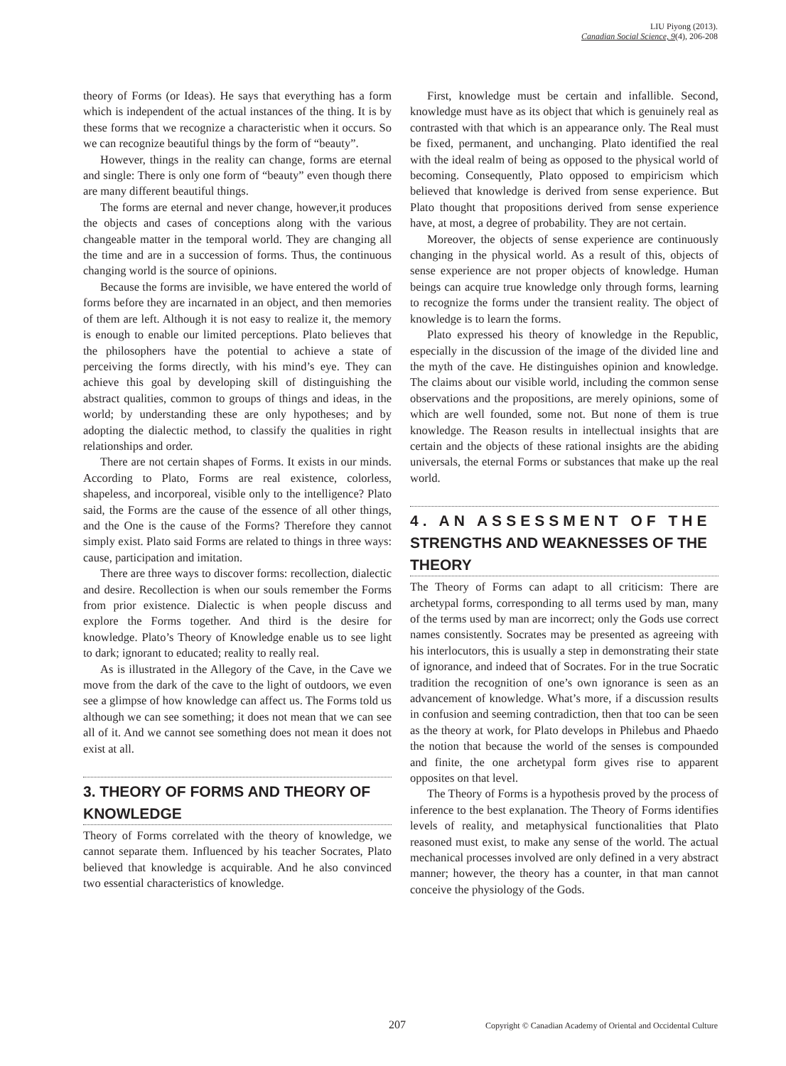LIU Piyong (2013).
Canadian Social Science, 9(4), 206-208
theory of Forms (or Ideas). He says that everything has a form which is independent of the actual instances of the thing. It is by these forms that we recognize a characteristic when it occurs. So we can recognize beautiful things by the form of “beauty”.
However, things in the reality can change, forms are eternal and single: There is only one form of “beauty” even though there are many different beautiful things.
The forms are eternal and never change, however,it produces the objects and cases of conceptions along with the various changeable matter in the temporal world. They are changing all the time and are in a succession of forms. Thus, the continuous changing world is the source of opinions.
Because the forms are invisible, we have entered the world of forms before they are incarnated in an object, and then memories of them are left. Although it is not easy to realize it, the memory is enough to enable our limited perceptions. Plato believes that the philosophers have the potential to achieve a state of perceiving the forms directly, with his mind’s eye. They can achieve this goal by developing skill of distinguishing the abstract qualities, common to groups of things and ideas, in the world; by understanding these are only hypotheses; and by adopting the dialectic method, to classify the qualities in right relationships and order.
There are not certain shapes of Forms. It exists in our minds. According to Plato, Forms are real existence, colorless, shapeless, and incorporeal, visible only to the intelligence? Plato said, the Forms are the cause of the essence of all other things, and the One is the cause of the Forms? Therefore they cannot simply exist. Plato said Forms are related to things in three ways: cause, participation and imitation.
There are three ways to discover forms: recollection, dialectic and desire. Recollection is when our souls remember the Forms from prior existence. Dialectic is when people discuss and explore the Forms together. And third is the desire for knowledge. Plato’s Theory of Knowledge enable us to see light to dark; ignorant to educated; reality to really real.
As is illustrated in the Allegory of the Cave, in the Cave we move from the dark of the cave to the light of outdoors, we even see a glimpse of how knowledge can affect us. The Forms told us although we can see something; it does not mean that we can see all of it. And we cannot see something does not mean it does not exist at all.
3. THEORY OF FORMS AND THEORY OF KNOWLEDGE
Theory of Forms correlated with the theory of knowledge, we cannot separate them. Influenced by his teacher Socrates, Plato believed that knowledge is acquirable. And he also convinced two essential characteristics of knowledge.
First, knowledge must be certain and infallible. Second, knowledge must have as its object that which is genuinely real as contrasted with that which is an appearance only. The Real must be fixed, permanent, and unchanging. Plato identified the real with the ideal realm of being as opposed to the physical world of becoming. Consequently, Plato opposed to empiricism which believed that knowledge is derived from sense experience. But Plato thought that propositions derived from sense experience have, at most, a degree of probability. They are not certain.
Moreover, the objects of sense experience are continuously changing in the physical world. As a result of this, objects of sense experience are not proper objects of knowledge. Human beings can acquire true knowledge only through forms, learning to recognize the forms under the transient reality. The object of knowledge is to learn the forms.
Plato expressed his theory of knowledge in the Republic, especially in the discussion of the image of the divided line and the myth of the cave. He distinguishes opinion and knowledge. The claims about our visible world, including the common sense observations and the propositions, are merely opinions, some of which are well founded, some not. But none of them is true knowledge. The Reason results in intellectual insights that are certain and the objects of these rational insights are the abiding universals, the eternal Forms or substances that make up the real world.
4. AN ASSESSMENT OF THE STRENGTHS AND WEAKNESSES OF THE THEORY
The Theory of Forms can adapt to all criticism: There are archetypal forms, corresponding to all terms used by man, many of the terms used by man are incorrect; only the Gods use correct names consistently. Socrates may be presented as agreeing with his interlocutors, this is usually a step in demonstrating their state of ignorance, and indeed that of Socrates. For in the true Socratic tradition the recognition of one’s own ignorance is seen as an advancement of knowledge. What’s more, if a discussion results in confusion and seeming contradiction, then that too can be seen as the theory at work, for Plato develops in Philebus and Phaedo the notion that because the world of the senses is compounded and finite, the one archetypal form gives rise to apparent opposites on that level.
The Theory of Forms is a hypothesis proved by the process of inference to the best explanation. The Theory of Forms identifies levels of reality, and metaphysical functionalities that Plato reasoned must exist, to make any sense of the world. The actual mechanical processes involved are only defined in a very abstract manner; however, the theory has a counter, in that man cannot conceive the physiology of the Gods.
207 Copyright © Canadian Academy of Oriental and Occidental Culture